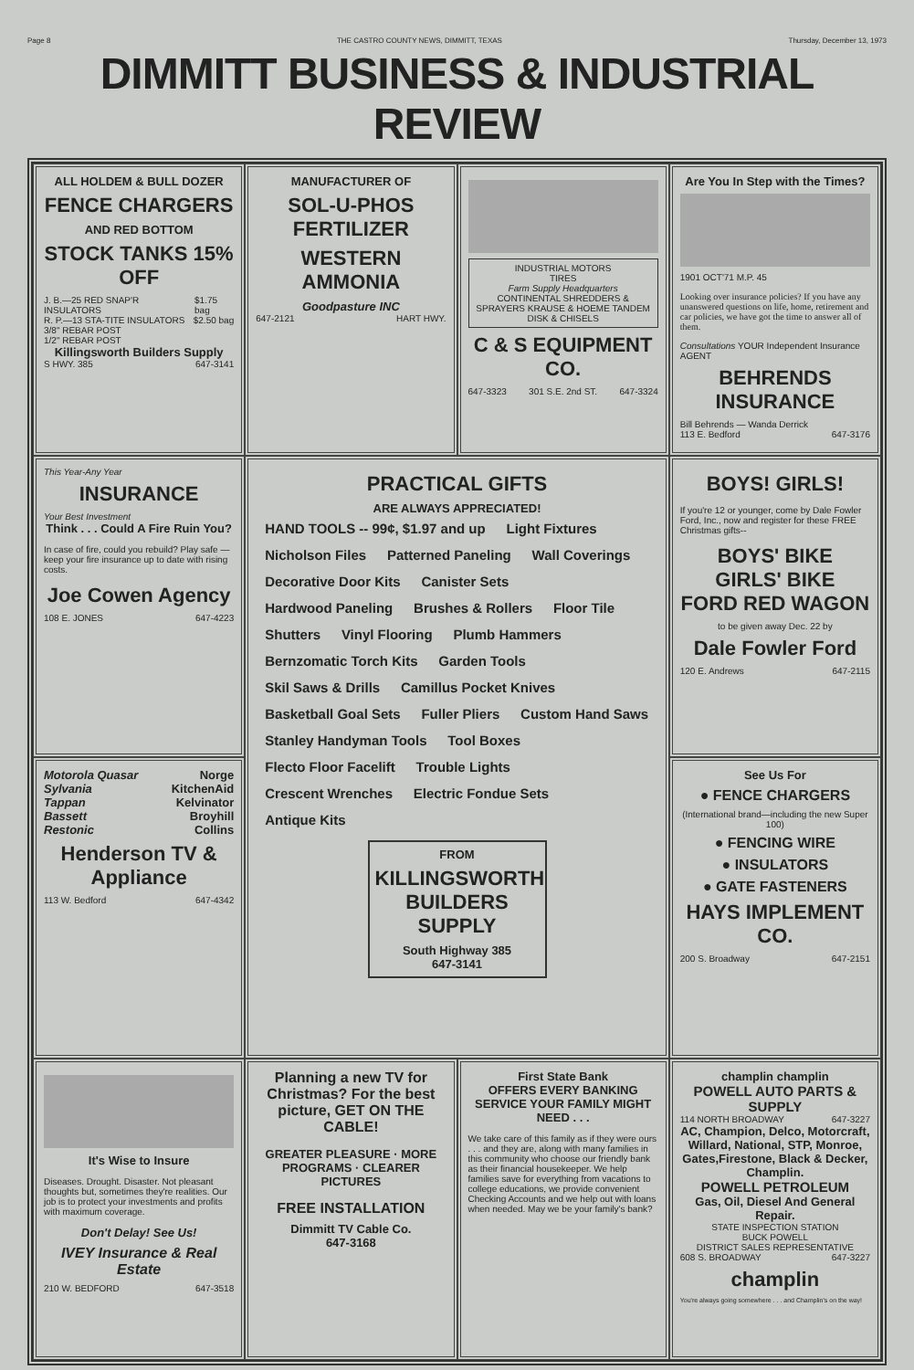Page 8 THE CASTRO COUNTY NEWS, DIMMITT, TEXAS Thursday, December 13, 1973
DIMMITT BUSINESS & INDUSTRIAL REVIEW
ALL HOLDEM & BULL DOZER
FENCE CHARGERS
AND RED BOTTOM
STOCK TANKS 15% OFF
J. B.—25 RED SNAP'R INSULATORS $1.75 bag
R. P.—13 STA-TITE INSULATORS $2.50 bag
3/8" REBAR POST
1/2" REBAR POST
Killingsworth Builders Supply
S HWY. 385 647-3141
MANUFACTURER OF
SOL-U-PHOS FERTILIZER
WESTERN AMMONIA
Goodpasture INC
647-2121 HART HWY.
INDUSTRIAL MOTORS
TIRES
Farm Supply Headquarters
CONTINENTAL SHREDDERS & SPRAYERS KRAUSE & HOEME TANDEM DISK & CHISELS
C & S EQUIPMENT CO.
647-3323 301 S.E. 2nd ST. 647-3324
Are You In Step with the Times?
1901 OCT'71 M.P. 45
Looking over insurance policies? If you have any unanswered questions on life, home, retirement and car policies, we have got the time to answer all of them.
Consultations YOUR Independent Insurance AGENT
BEHRENDS INSURANCE
Bill Behrends — Wanda Derrick
113 E. Bedford 647-3176
This Year-Any Year
INSURANCE
Your Best Investment
Think . . . Could A Fire Ruin You?
In case of fire, could you rebuild? Play safe — keep your fire insurance up to date with rising costs.
Joe Cowen Agency
108 E. JONES 647-4223
PRACTICAL GIFTS
ARE ALWAYS APPRECIATED!
HAND TOOLS -- 99¢, $1.97 and up Light Fixtures Nicholson Files Patterned Paneling Wall Coverings Decorative Door Kits Canister Sets Hardwood Paneling Brushes & Rollers Floor Tile Shutters Vinyl Flooring Plumb Hammers Bernzomatic Torch Kits Garden Tools Skil Saws & Drills Camillus Pocket Knives Basketball Goal Sets Fuller Pliers Custom Hand Saws Stanley Handyman Tools Tool Boxes Flecto Floor Facelift Trouble Lights Crescent Wrenches Electric Fondue Sets Antique Kits
FROM
KILLINGSWORTH BUILDERS SUPPLY
South Highway 385
647-3141
BOYS! GIRLS!
If you're 12 or younger, come by Dale Fowler Ford, Inc., now and register for these FREE Christmas gifts--
BOYS' BIKE
GIRLS' BIKE
FORD RED WAGON
to be given away Dec. 22 by
Dale Fowler Ford
120 E. Andrews 647-2115
Motorola Quasar Norge
Sylvania KitchenAid
Tappan Kelvinator
Bassett Broyhill
Restonic Collins
Henderson TV & Appliance
113 W. Bedford 647-4342
See Us For
● FENCE CHARGERS
(International brand—including the new Super 100)
● FENCING WIRE
● INSULATORS
● GATE FASTENERS
HAYS IMPLEMENT CO.
200 S. Broadway 647-2151
It's Wise to Insure
Diseases. Drought. Disaster. Not pleasant thoughts but, sometimes they're realities. Our job is to protect your investments and profits with maximum coverage.
Don't Delay! See Us!
IVEY Insurance & Real Estate
210 W. BEDFORD 647-3518
Planning a new TV for Christmas? For the best picture, GET ON THE CABLE!
GREATER PLEASURE · MORE PROGRAMS · CLEARER PICTURES
FREE INSTALLATION
Dimmitt TV Cable Co.
647-3168
First State Bank
OFFERS EVERY BANKING SERVICE YOUR FAMILY MIGHT NEED . . .
We take care of this family as if they were ours . . . and they are, along with many families in this community who choose our friendly bank as their financial housekeeper. We help families save for everything from vacations to college educations, we provide convenient Checking Accounts and we help out with loans when needed. May we be your family's bank?
champlin champlin
POWELL AUTO PARTS & SUPPLY
114 NORTH BROADWAY 647-3227
AC, Champion, Delco, Motorcraft, Willard, National, STP, Monroe, Gates,Firestone, Black & Decker, Champlin.
POWELL PETROLEUM
Gas, Oil, Diesel And General Repair.
STATE INSPECTION STATION
BUCK POWELL
DISTRICT SALES REPRESENTATIVE
608 S. BROADWAY 647-3227
champlin
You're always going somewhere . . . and Champlin's on the way!